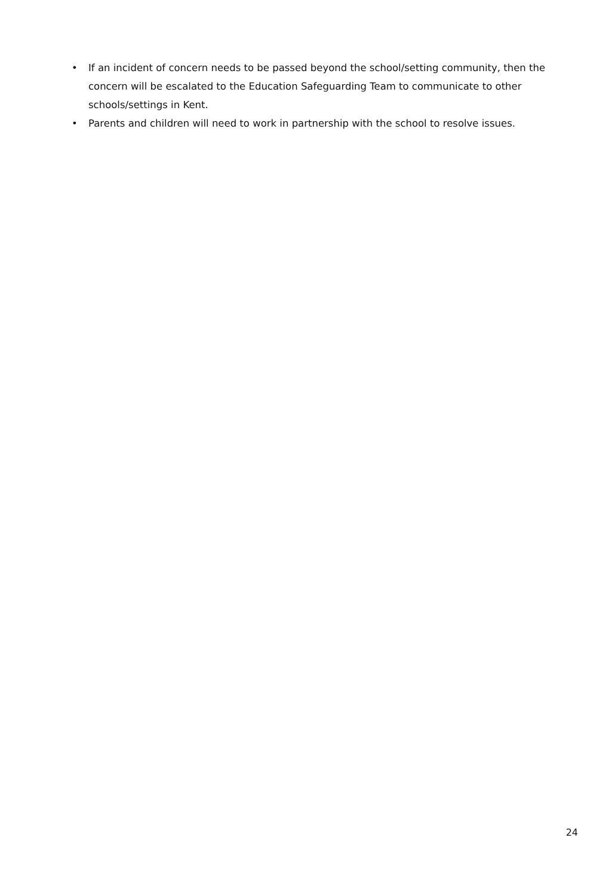• If an incident of concern needs to be passed beyond the school/setting community, then the concern will be escalated to the Education Safeguarding Team to communicate to other schools/settings in Kent.
• Parents and children will need to work in partnership with the school to resolve issues.
24